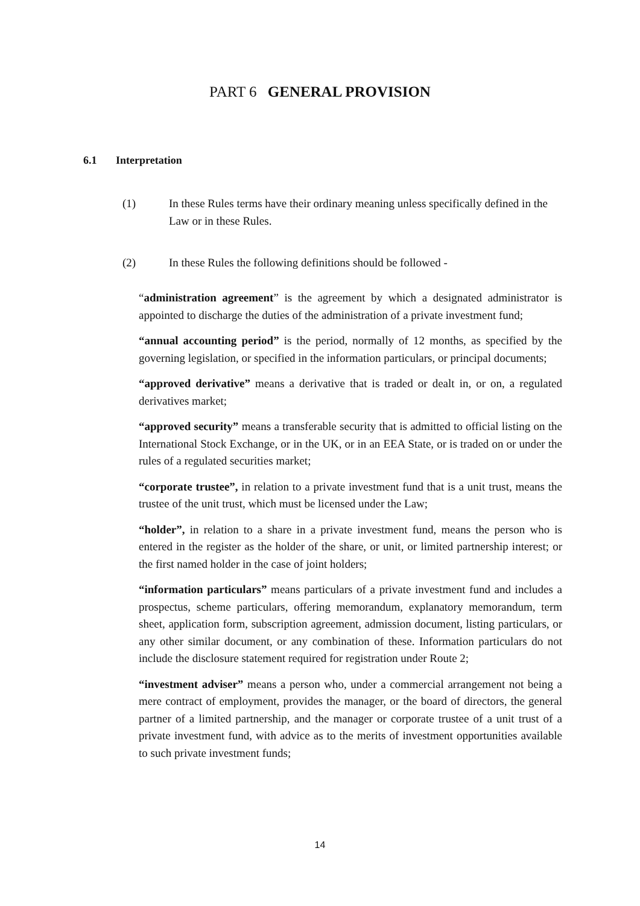PART 6 GENERAL PROVISION
6.1 Interpretation
(1) In these Rules terms have their ordinary meaning unless specifically defined in the Law or in these Rules.
(2) In these Rules the following definitions should be followed -
“administration agreement” is the agreement by which a designated administrator is appointed to discharge the duties of the administration of a private investment fund;
“annual accounting period” is the period, normally of 12 months, as specified by the governing legislation, or specified in the information particulars, or principal documents;
“approved derivative” means a derivative that is traded or dealt in, or on, a regulated derivatives market;
“approved security” means a transferable security that is admitted to official listing on the International Stock Exchange, or in the UK, or in an EEA State, or is traded on or under the rules of a regulated securities market;
“corporate trustee”, in relation to a private investment fund that is a unit trust, means the trustee of the unit trust, which must be licensed under the Law;
“holder”, in relation to a share in a private investment fund, means the person who is entered in the register as the holder of the share, or unit, or limited partnership interest; or the first named holder in the case of joint holders;
“information particulars” means particulars of a private investment fund and includes a prospectus, scheme particulars, offering memorandum, explanatory memorandum, term sheet, application form, subscription agreement, admission document, listing particulars, or any other similar document, or any combination of these. Information particulars do not include the disclosure statement required for registration under Route 2;
“investment adviser” means a person who, under a commercial arrangement not being a mere contract of employment, provides the manager, or the board of directors, the general partner of a limited partnership, and the manager or corporate trustee of a unit trust of a private investment fund, with advice as to the merits of investment opportunities available to such private investment funds;
14